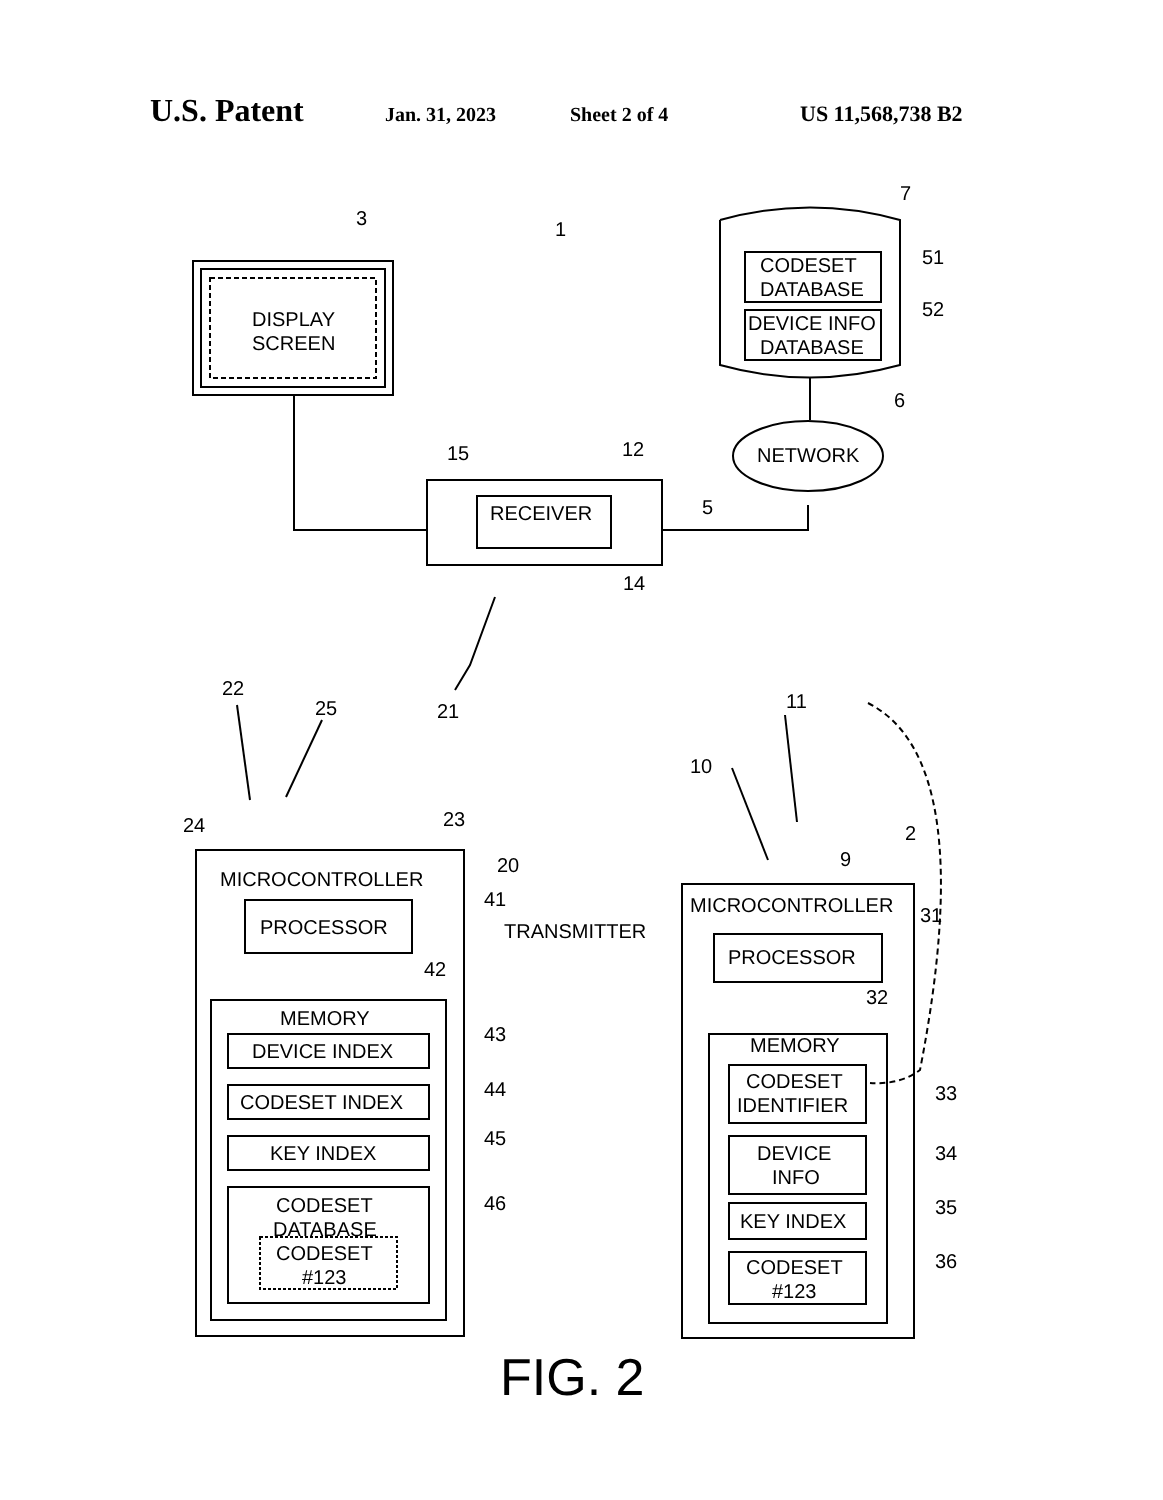U.S. Patent Jan. 31, 2023 Sheet 2 of 4 US 11,568,738 B2
3
1
7
51
52
6
15
12
5
14
DISPLAY
SCREEN
CODESET
DATABASE
DEVICE INFO
DATABASE
NETWORK
RECEIVER
22
25
21
11
10
24
23
2
9
20
41
42
MICROCONTROLLER
PROCESSOR
MEMORY
DEVICE INDEX
CODESET INDEX
KEY INDEX
CODESET
DATABASE
CODESET
#123
43
44
45
46
TRANSMITTER
MICROCONTROLLER
31
PROCESSOR
32
MEMORY
CODESET
IDENTIFIER
DEVICE
INFO
KEY INDEX
CODESET
#123
33
34
35
36
FIG. 2